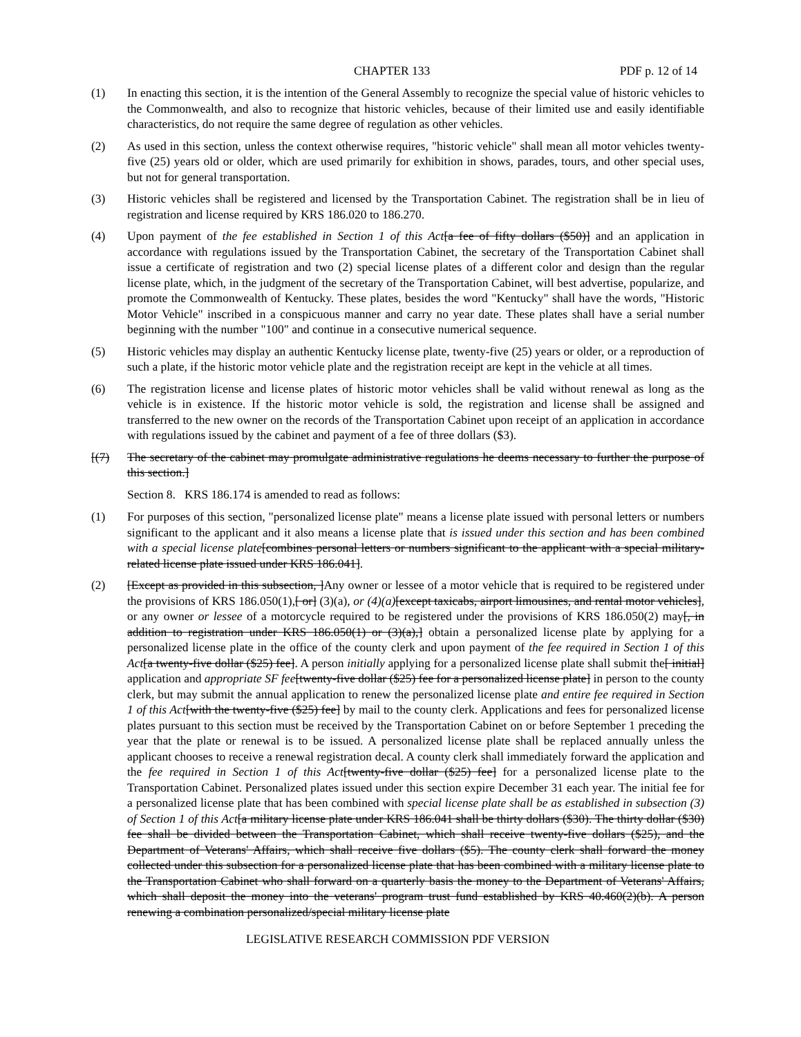CHAPTER 133 PDF p. 12 of 14
(1) In enacting this section, it is the intention of the General Assembly to recognize the special value of historic vehicles to the Commonwealth, and also to recognize that historic vehicles, because of their limited use and easily identifiable characteristics, do not require the same degree of regulation as other vehicles.
(2) As used in this section, unless the context otherwise requires, "historic vehicle" shall mean all motor vehicles twenty-five (25) years old or older, which are used primarily for exhibition in shows, parades, tours, and other special uses, but not for general transportation.
(3) Historic vehicles shall be registered and licensed by the Transportation Cabinet. The registration shall be in lieu of registration and license required by KRS 186.020 to 186.270.
(4) Upon payment of the fee established in Section 1 of this Act[a fee of fifty dollars ($50)] and an application in accordance with regulations issued by the Transportation Cabinet, the secretary of the Transportation Cabinet shall issue a certificate of registration and two (2) special license plates of a different color and design than the regular license plate, which, in the judgment of the secretary of the Transportation Cabinet, will best advertise, popularize, and promote the Commonwealth of Kentucky. These plates, besides the word "Kentucky" shall have the words, "Historic Motor Vehicle" inscribed in a conspicuous manner and carry no year date. These plates shall have a serial number beginning with the number "100" and continue in a consecutive numerical sequence.
(5) Historic vehicles may display an authentic Kentucky license plate, twenty-five (25) years or older, or a reproduction of such a plate, if the historic motor vehicle plate and the registration receipt are kept in the vehicle at all times.
(6) The registration license and license plates of historic motor vehicles shall be valid without renewal as long as the vehicle is in existence. If the historic motor vehicle is sold, the registration and license shall be assigned and transferred to the new owner on the records of the Transportation Cabinet upon receipt of an application in accordance with regulations issued by the cabinet and payment of a fee of three dollars ($3).
[(7) The secretary of the cabinet may promulgate administrative regulations he deems necessary to further the purpose of this section.]
Section 8. KRS 186.174 is amended to read as follows:
(1) For purposes of this section, "personalized license plate" means a license plate issued with personal letters or numbers significant to the applicant and it also means a license plate that is issued under this section and has been combined with a special license plate[combines personal letters or numbers significant to the applicant with a special military-related license plate issued under KRS 186.041].
(2) [Except as provided in this subsection, ]Any owner or lessee of a motor vehicle that is required to be registered under the provisions of KRS 186.050(1),[ or] (3)(a), or (4)(a)[except taxicabs, airport limousines, and rental motor vehicles], or any owner or lessee of a motorcycle required to be registered under the provisions of KRS 186.050(2) may[, in addition to registration under KRS 186.050(1) or (3)(a),] obtain a personalized license plate by applying for a personalized license plate in the office of the county clerk and upon payment of the fee required in Section 1 of this Act[a twenty-five dollar ($25) fee]. A person initially applying for a personalized license plate shall submit the[ initial] application and appropriate SF fee[twenty-five dollar ($25) fee for a personalized license plate] in person to the county clerk, but may submit the annual application to renew the personalized license plate and entire fee required in Section 1 of this Act[with the twenty-five ($25) fee] by mail to the county clerk. Applications and fees for personalized license plates pursuant to this section must be received by the Transportation Cabinet on or before September 1 preceding the year that the plate or renewal is to be issued. A personalized license plate shall be replaced annually unless the applicant chooses to receive a renewal registration decal. A county clerk shall immediately forward the application and the fee required in Section 1 of this Act[twenty-five dollar ($25) fee] for a personalized license plate to the Transportation Cabinet. Personalized plates issued under this section expire December 31 each year. The initial fee for a personalized license plate that has been combined with special license plate shall be as established in subsection (3) of Section 1 of this Act[a military license plate under KRS 186.041 shall be thirty dollars ($30). The thirty dollar ($30) fee shall be divided between the Transportation Cabinet, which shall receive twenty-five dollars ($25), and the Department of Veterans' Affairs, which shall receive five dollars ($5). The county clerk shall forward the money collected under this subsection for a personalized license plate that has been combined with a military license plate to the Transportation Cabinet who shall forward on a quarterly basis the money to the Department of Veterans' Affairs, which shall deposit the money into the veterans' program trust fund established by KRS 40.460(2)(b). A person renewing a combination personalized/special military license plate
LEGISLATIVE RESEARCH COMMISSION PDF VERSION